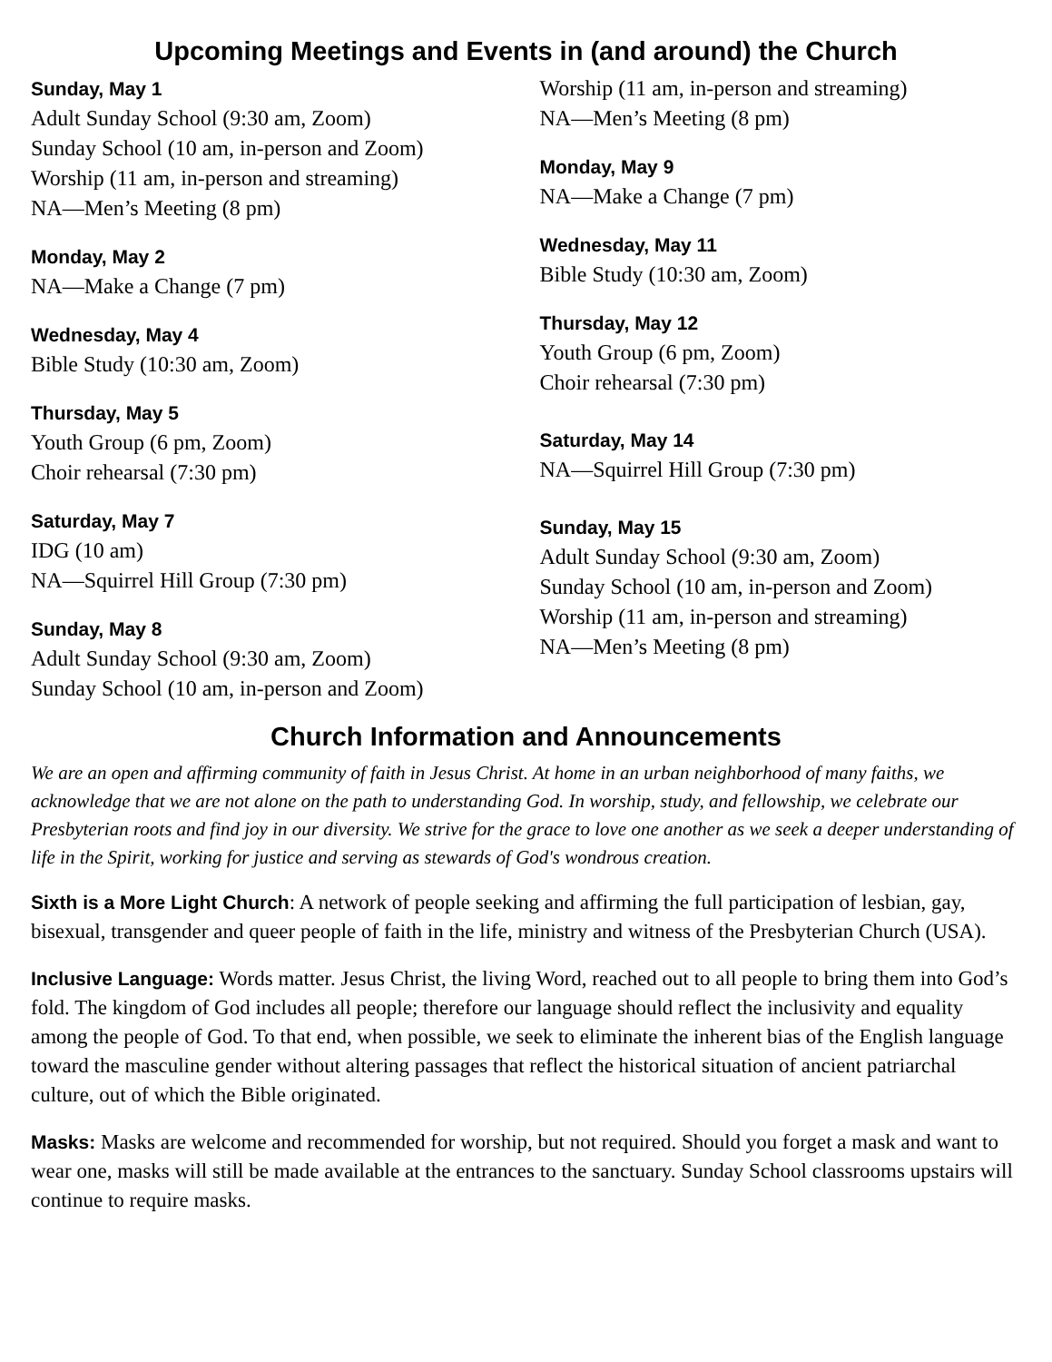Upcoming Meetings and Events in (and around) the Church
Sunday, May 1
Adult Sunday School (9:30 am, Zoom)
Sunday School (10 am, in-person and Zoom)
Worship (11 am, in-person and streaming)
NA—Men’s Meeting (8 pm)
Monday, May 2
NA—Make a Change (7 pm)
Wednesday, May 4
Bible Study (10:30 am, Zoom)
Thursday, May 5
Youth Group (6 pm, Zoom)
Choir rehearsal (7:30 pm)
Saturday, May 7
IDG (10 am)
NA—Squirrel Hill Group (7:30 pm)
Sunday, May 8
Adult Sunday School (9:30 am, Zoom)
Sunday School (10 am, in-person and Zoom)
Worship (11 am, in-person and streaming)
NA—Men’s Meeting (8 pm)
Monday, May 9
NA—Make a Change (7 pm)
Wednesday, May 11
Bible Study (10:30 am, Zoom)
Thursday, May 12
Youth Group (6 pm, Zoom)
Choir rehearsal (7:30 pm)
Saturday, May 14
NA—Squirrel Hill Group (7:30 pm)
Sunday, May 15
Adult Sunday School (9:30 am, Zoom)
Sunday School (10 am, in-person and Zoom)
Worship (11 am, in-person and streaming)
NA—Men’s Meeting (8 pm)
Church Information and Announcements
We are an open and affirming community of faith in Jesus Christ. At home in an urban neighborhood of many faiths, we acknowledge that we are not alone on the path to understanding God. In worship, study, and fellowship, we celebrate our Presbyterian roots and find joy in our diversity. We strive for the grace to love one another as we seek a deeper understanding of life in the Spirit, working for justice and serving as stewards of God's wondrous creation.
Sixth is a More Light Church: A network of people seeking and affirming the full participation of lesbian, gay, bisexual, transgender and queer people of faith in the life, ministry and witness of the Presbyterian Church (USA).
Inclusive Language: Words matter. Jesus Christ, the living Word, reached out to all people to bring them into God’s fold. The kingdom of God includes all people; therefore our language should reflect the inclusivity and equality among the people of God. To that end, when possible, we seek to eliminate the inherent bias of the English language toward the masculine gender without altering passages that reflect the historical situation of ancient patriarchal culture, out of which the Bible originated.
Masks: Masks are welcome and recommended for worship, but not required. Should you forget a mask and want to wear one, masks will still be made available at the entrances to the sanctuary. Sunday School classrooms upstairs will continue to require masks.